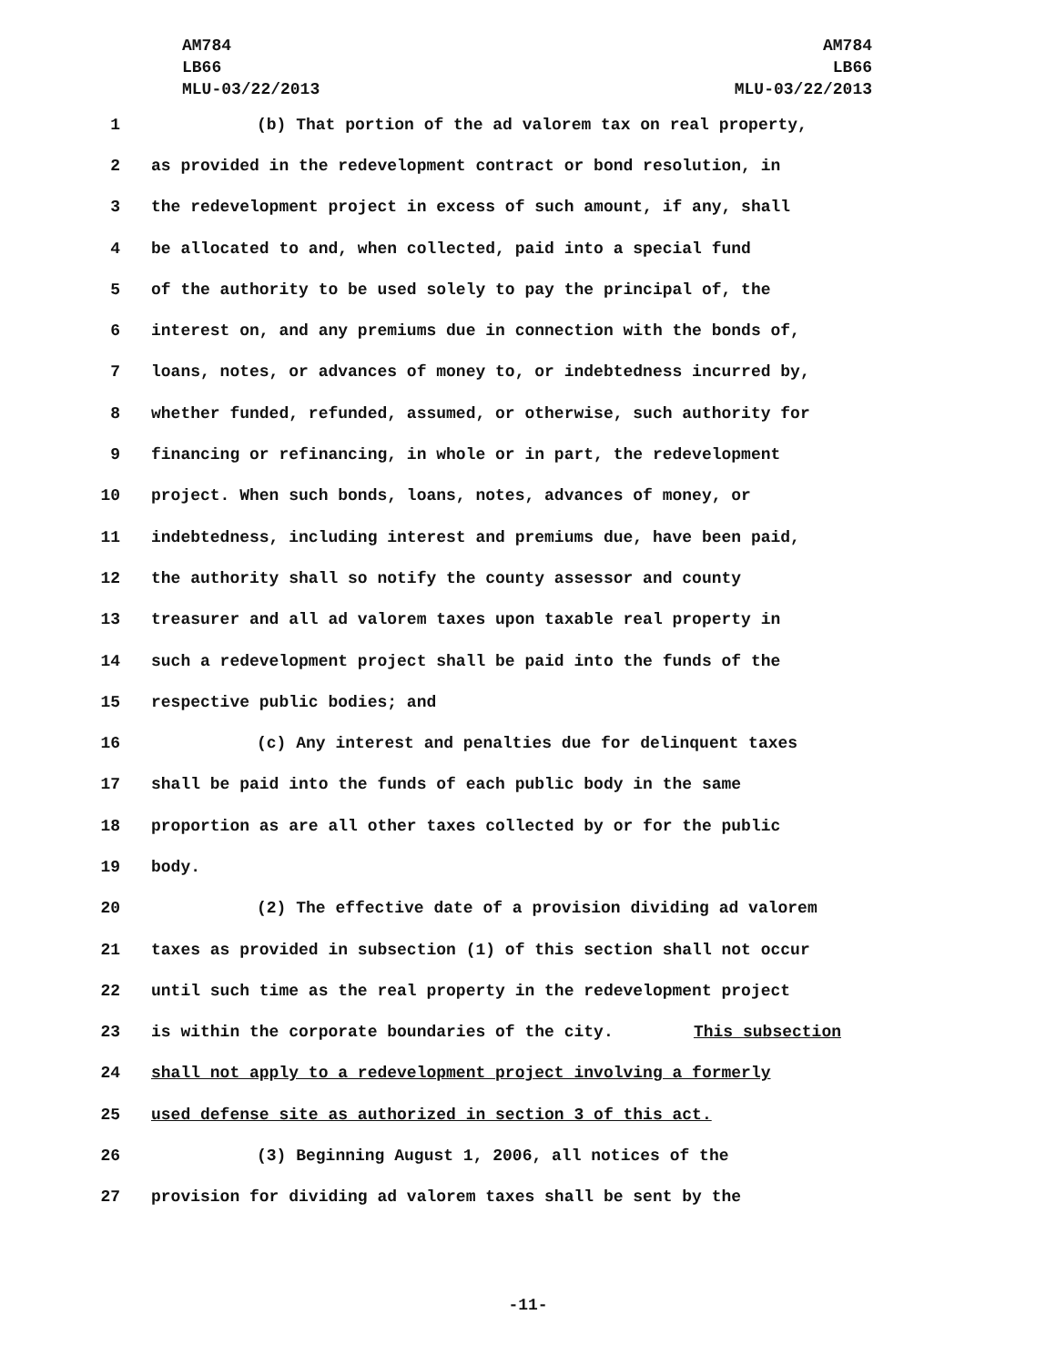AM784
LB66
MLU-03/22/2013
AM784
LB66
MLU-03/22/2013
1 (b) That portion of the ad valorem tax on real property,
2 as provided in the redevelopment contract or bond resolution, in
3 the redevelopment project in excess of such amount, if any, shall
4 be allocated to and, when collected, paid into a special fund
5 of the authority to be used solely to pay the principal of, the
6 interest on, and any premiums due in connection with the bonds of,
7 loans, notes, or advances of money to, or indebtedness incurred by,
8 whether funded, refunded, assumed, or otherwise, such authority for
9 financing or refinancing, in whole or in part, the redevelopment
10 project. When such bonds, loans, notes, advances of money, or
11 indebtedness, including interest and premiums due, have been paid,
12 the authority shall so notify the county assessor and county
13 treasurer and all ad valorem taxes upon taxable real property in
14 such a redevelopment project shall be paid into the funds of the
15 respective public bodies; and
16 (c) Any interest and penalties due for delinquent taxes
17 shall be paid into the funds of each public body in the same
18 proportion as are all other taxes collected by or for the public
19 body.
20 (2) The effective date of a provision dividing ad valorem
21 taxes as provided in subsection (1) of this section shall not occur
22 until such time as the real property in the redevelopment project
23 is within the corporate boundaries of the city. This subsection
24 shall not apply to a redevelopment project involving a formerly
25 used defense site as authorized in section 3 of this act.
26 (3) Beginning August 1, 2006, all notices of the
27 provision for dividing ad valorem taxes shall be sent by the
-11-